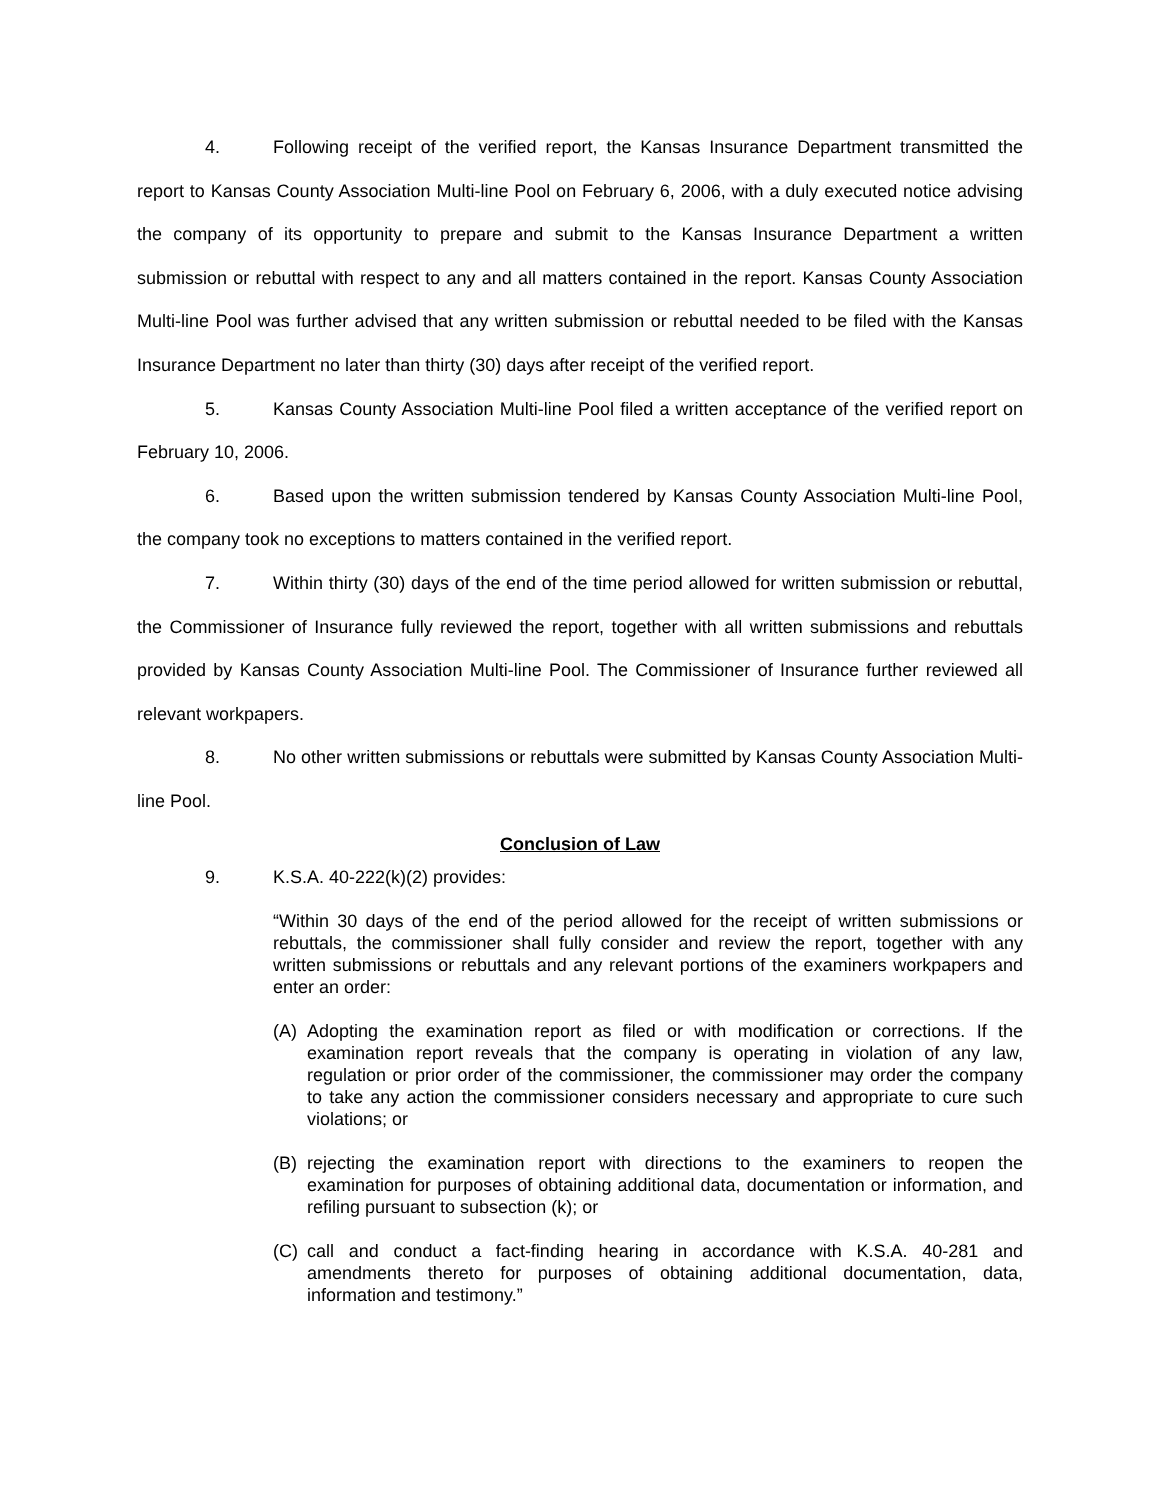4. Following receipt of the verified report, the Kansas Insurance Department transmitted the report to Kansas County Association Multi-line Pool on February 6, 2006, with a duly executed notice advising the company of its opportunity to prepare and submit to the Kansas Insurance Department a written submission or rebuttal with respect to any and all matters contained in the report. Kansas County Association Multi-line Pool was further advised that any written submission or rebuttal needed to be filed with the Kansas Insurance Department no later than thirty (30) days after receipt of the verified report.
5. Kansas County Association Multi-line Pool filed a written acceptance of the verified report on February 10, 2006.
6. Based upon the written submission tendered by Kansas County Association Multi-line Pool, the company took no exceptions to matters contained in the verified report.
7. Within thirty (30) days of the end of the time period allowed for written submission or rebuttal, the Commissioner of Insurance fully reviewed the report, together with all written submissions and rebuttals provided by Kansas County Association Multi-line Pool. The Commissioner of Insurance further reviewed all relevant workpapers.
8. No other written submissions or rebuttals were submitted by Kansas County Association Multi-line Pool.
Conclusion of Law
9. K.S.A. 40-222(k)(2) provides:
“Within 30 days of the end of the period allowed for the receipt of written submissions or rebuttals, the commissioner shall fully consider and review the report, together with any written submissions or rebuttals and any relevant portions of the examiners workpapers and enter an order:
(A) Adopting the examination report as filed or with modification or corrections. If the examination report reveals that the company is operating in violation of any law, regulation or prior order of the commissioner, the commissioner may order the company to take any action the commissioner considers necessary and appropriate to cure such violations; or
(B) rejecting the examination report with directions to the examiners to reopen the examination for purposes of obtaining additional data, documentation or information, and refiling pursuant to subsection (k); or
(C) call and conduct a fact-finding hearing in accordance with K.S.A. 40-281 and amendments thereto for purposes of obtaining additional documentation, data, information and testimony.”